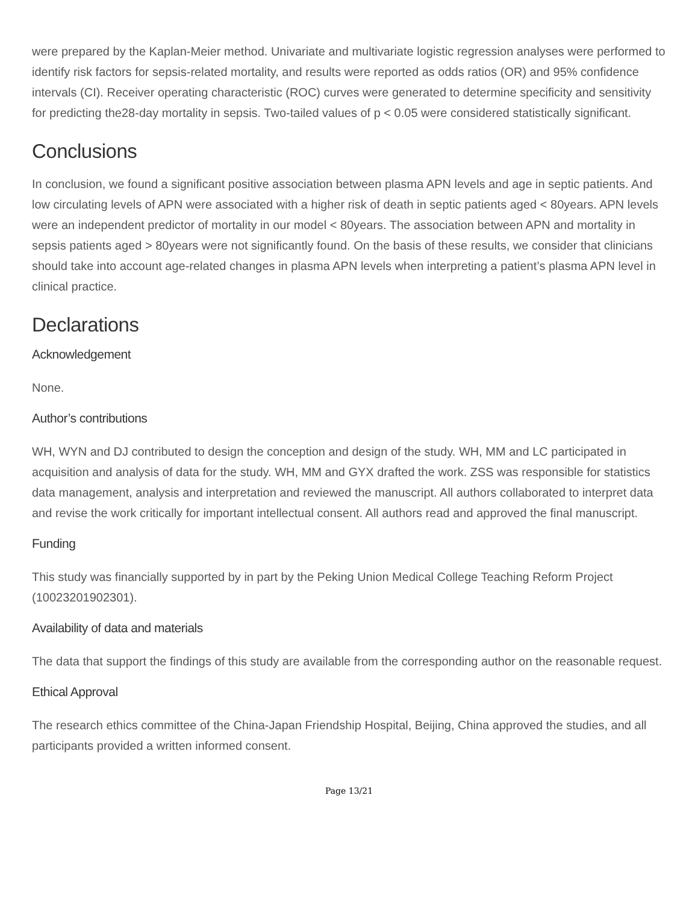were prepared by the Kaplan-Meier method. Univariate and multivariate logistic regression analyses were performed to identify risk factors for sepsis-related mortality, and results were reported as odds ratios (OR) and 95% confidence intervals (CI). Receiver operating characteristic (ROC) curves were generated to determine specificity and sensitivity for predicting the28-day mortality in sepsis. Two-tailed values of p < 0.05 were considered statistically significant.
Conclusions
In conclusion, we found a significant positive association between plasma APN levels and age in septic patients. And low circulating levels of APN were associated with a higher risk of death in septic patients aged < 80years. APN levels were an independent predictor of mortality in our model < 80years. The association between APN and mortality in sepsis patients aged > 80years were not significantly found. On the basis of these results, we consider that clinicians should take into account age-related changes in plasma APN levels when interpreting a patient’s plasma APN level in clinical practice.
Declarations
Acknowledgement
None.
Author’s contributions
WH, WYN and DJ contributed to design the conception and design of the study. WH, MM and LC participated in acquisition and analysis of data for the study. WH, MM and GYX drafted the work. ZSS was responsible for statistics data management, analysis and interpretation and reviewed the manuscript. All authors collaborated to interpret data and revise the work critically for important intellectual consent. All authors read and approved the final manuscript.
Funding
This study was financially supported by in part by the Peking Union Medical College Teaching Reform Project (10023201902301).
Availability of data and materials
The data that support the findings of this study are available from the corresponding author on the reasonable request.
Ethical Approval
The research ethics committee of the China-Japan Friendship Hospital, Beijing, China approved the studies, and all participants provided a written informed consent.
Page 13/21